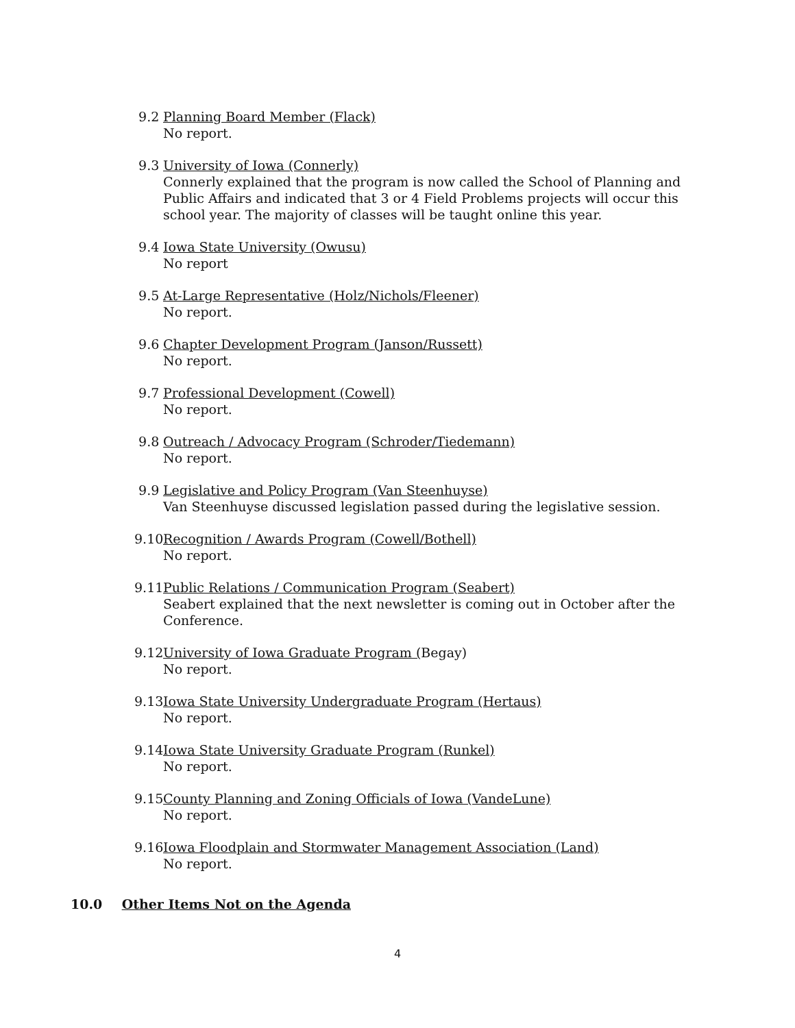9.2 Planning Board Member (Flack)
No report.
9.3 University of Iowa (Connerly)
Connerly explained that the program is now called the School of Planning and Public Affairs and indicated that 3 or 4 Field Problems projects will occur this school year. The majority of classes will be taught online this year.
9.4 Iowa State University (Owusu)
No report
9.5 At-Large Representative (Holz/Nichols/Fleener)
No report.
9.6 Chapter Development Program (Janson/Russett)
No report.
9.7 Professional Development (Cowell)
No report.
9.8 Outreach / Advocacy Program (Schroder/Tiedemann)
No report.
9.9 Legislative and Policy Program (Van Steenhuyse)
Van Steenhuyse discussed legislation passed during the legislative session.
9.10
Recognition / Awards Program (Cowell/Bothell)
No report.
9.11
Public Relations / Communication Program (Seabert)
Seabert explained that the next newsletter is coming out in October after the Conference.
9.12
University of Iowa Graduate Program (Begay)
No report.
9.13
Iowa State University Undergraduate Program (Hertaus)
No report.
9.14
Iowa State University Graduate Program (Runkel)
No report.
9.15
County Planning and Zoning Officials of Iowa (VandeLune)
No report.
9.16
Iowa Floodplain and Stormwater Management Association (Land)
No report.
10.0 Other Items Not on the Agenda
4